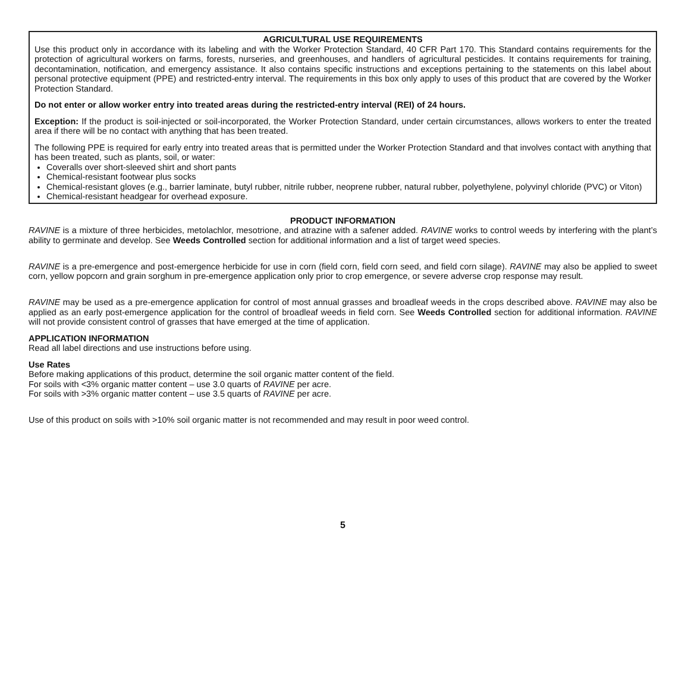AGRICULTURAL USE REQUIREMENTS
Use this product only in accordance with its labeling and with the Worker Protection Standard, 40 CFR Part 170. This Standard contains requirements for the protection of agricultural workers on farms, forests, nurseries, and greenhouses, and handlers of agricultural pesticides. It contains requirements for training, decontamination, notification, and emergency assistance. It also contains specific instructions and exceptions pertaining to the statements on this label about personal protective equipment (PPE) and restricted-entry interval. The requirements in this box only apply to uses of this product that are covered by the Worker Protection Standard.
Do not enter or allow worker entry into treated areas during the restricted-entry interval (REI) of 24 hours.
Exception: If the product is soil-injected or soil-incorporated, the Worker Protection Standard, under certain circumstances, allows workers to enter the treated area if there will be no contact with anything that has been treated.
The following PPE is required for early entry into treated areas that is permitted under the Worker Protection Standard and that involves contact with anything that has been treated, such as plants, soil, or water:
Coveralls over short-sleeved shirt and short pants
Chemical-resistant footwear plus socks
Chemical-resistant gloves (e.g., barrier laminate, butyl rubber, nitrile rubber, neoprene rubber, natural rubber, polyethylene, polyvinyl chloride (PVC) or Viton)
Chemical-resistant headgear for overhead exposure.
PRODUCT INFORMATION
RAVINE is a mixture of three herbicides, metolachlor, mesotrione, and atrazine with a safener added. RAVINE works to control weeds by interfering with the plant’s ability to germinate and develop. See Weeds Controlled section for additional information and a list of target weed species.
RAVINE is a pre-emergence and post-emergence herbicide for use in corn (field corn, field corn seed, and field corn silage). RAVINE may also be applied to sweet corn, yellow popcorn and grain sorghum in pre-emergence application only prior to crop emergence, or severe adverse crop response may result.
RAVINE may be used as a pre-emergence application for control of most annual grasses and broadleaf weeds in the crops described above. RAVINE may also be applied as an early post-emergence application for the control of broadleaf weeds in field corn. See Weeds Controlled section for additional information. RAVINE will not provide consistent control of grasses that have emerged at the time of application.
APPLICATION INFORMATION
Read all label directions and use instructions before using.
Use Rates
Before making applications of this product, determine the soil organic matter content of the field.
For soils with <3% organic matter content – use 3.0 quarts of RAVINE per acre.
For soils with >3% organic matter content – use 3.5 quarts of RAVINE per acre.
Use of this product on soils with >10% soil organic matter is not recommended and may result in poor weed control.
5